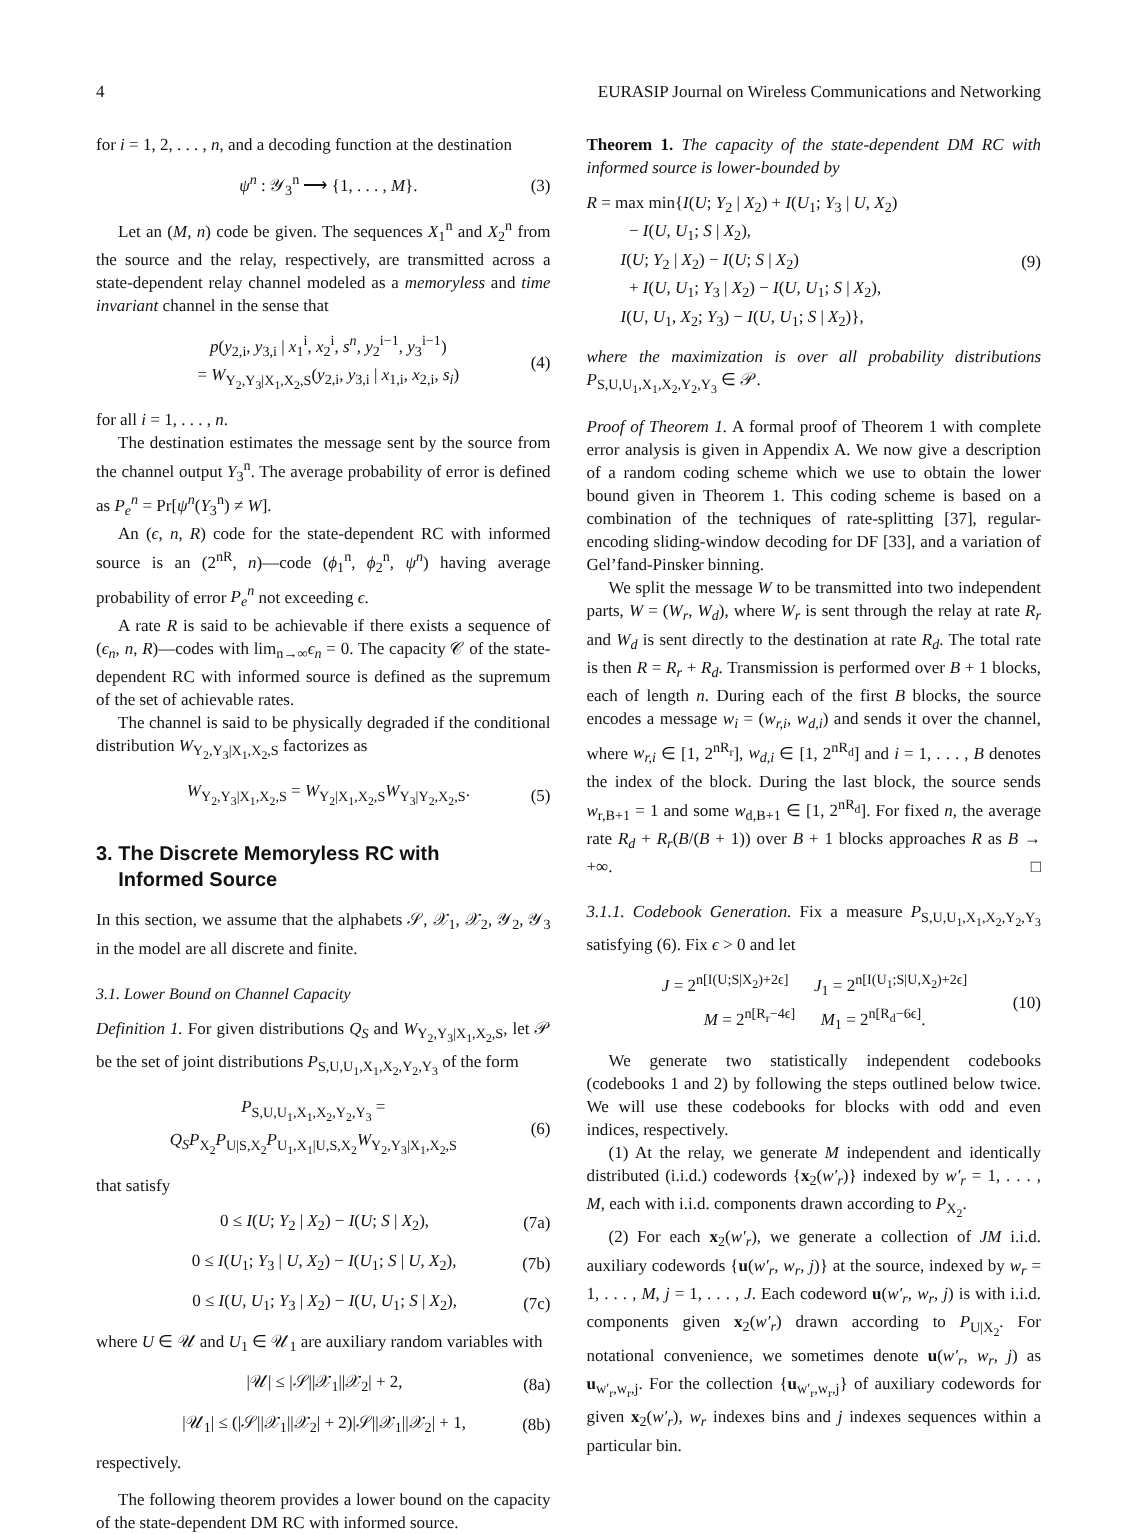4 EURASIP Journal on Wireless Communications and Networking
for i = 1, 2, . . . , n, and a decoding function at the destination
ψ<sup>n</sup> : 𝒴<sub>3</sub><sup>n</sup> ⟶ {1, . . . , M}. (3)
Let an (M, n) code be given. The sequences X<sub>1</sub><sup>n</sup> and X<sub>2</sub><sup>n</sup> from the source and the relay, respectively, are transmitted across a state-dependent relay channel modeled as a memoryless and time invariant channel in the sense that
p(y<sub>2,i</sub>, y<sub>3,i</sub> | x<sub>1</sub><sup>i</sup>, x<sub>2</sub><sup>i</sup>, s<sup>n</sup>, y<sub>2</sub><sup>i−1</sup>, y<sub>3</sub><sup>i−1</sup>)
= W<sub>Y<sub>2</sub>,Y<sub>3</sub>|X<sub>1</sub>,X<sub>2</sub>,S</sub>(y<sub>2,i</sub>, y<sub>3,i</sub> | x<sub>1,i</sub>, x<sub>2,i</sub>, s<sub>i</sub>) (4)
for all i = 1, . . . , n.
The destination estimates the message sent by the source from the channel output Y<sub>3</sub><sup>n</sup>. The average probability of error is defined as P<sub>e</sub><sup>n</sup> = Pr[ψ<sup>n</sup>(Y<sub>3</sub><sup>n</sup>) ≠ W].
An (ϵ, n, R) code for the state-dependent RC with informed source is an (2<sup>nR</sup>, n)—code (ϕ<sub>1</sub><sup>n</sup>, ϕ<sub>2</sub><sup>n</sup>, ψ<sup>n</sup>) having average probability of error P<sub>e</sub><sup>n</sup> not exceeding ϵ.
A rate R is said to be achievable if there exists a sequence of (ϵ<sub>n</sub>, n, R)—codes with lim<sub>n→∞</sub>ϵ<sub>n</sub> = 0. The capacity 𝒞 of the state-dependent RC with informed source is defined as the supremum of the set of achievable rates.
The channel is said to be physically degraded if the conditional distribution W<sub>Y<sub>2</sub>,Y<sub>3</sub>|X<sub>1</sub>,X<sub>2</sub>,S</sub> factorizes as
W<sub>Y<sub>2</sub>,Y<sub>3</sub>|X<sub>1</sub>,X<sub>2</sub>,S</sub> = W<sub>Y<sub>2</sub>|X<sub>1</sub>,X<sub>2</sub>,S</sub>W<sub>Y<sub>3</sub>|Y<sub>2</sub>,X<sub>2</sub>,S</sub>. (5)
3. The Discrete Memoryless RC with
Informed Source
In this section, we assume that the alphabets 𝒮, 𝒳<sub>1</sub>, 𝒳<sub>2</sub>, 𝒴<sub>2</sub>, 𝒴<sub>3</sub> in the model are all discrete and finite.
3.1. Lower Bound on Channel Capacity
Definition 1. For given distributions Q<sub>S</sub> and W<sub>Y<sub>2</sub>,Y<sub>3</sub>|X<sub>1</sub>,X<sub>2</sub>,S</sub>, let 𝒫 be the set of joint distributions P<sub>S,U,U<sub>1</sub>,X<sub>1</sub>,X<sub>2</sub>,Y<sub>2</sub>,Y<sub>3</sub></sub> of the form
P<sub>S,U,U<sub>1</sub>,X<sub>1</sub>,X<sub>2</sub>,Y<sub>2</sub>,Y<sub>3</sub></sub> = Q<sub>S</sub>P<sub>X<sub>2</sub></sub>P<sub>U|S,X<sub>2</sub></sub>P<sub>U<sub>1</sub>,X<sub>1</sub>|U,S,X<sub>2</sub></sub>W<sub>Y<sub>2</sub>,Y<sub>3</sub>|X<sub>1</sub>,X<sub>2</sub>,S</sub> (6)
that satisfy
0 ≤ I(U; Y<sub>2</sub> | X<sub>2</sub>) − I(U; S | X<sub>2</sub>), (7a)
0 ≤ I(U<sub>1</sub>; Y<sub>3</sub> | U, X<sub>2</sub>) − I(U<sub>1</sub>; S | U, X<sub>2</sub>), (7b)
0 ≤ I(U, U<sub>1</sub>; Y<sub>3</sub> | X<sub>2</sub>) − I(U, U<sub>1</sub>; S | X<sub>2</sub>), (7c)
where U ∈ 𝒰 and U<sub>1</sub> ∈ 𝒰<sub>1</sub> are auxiliary random variables with
|𝒰| ≤ |𝒮||𝒳<sub>1</sub>||𝒳<sub>2</sub>| + 2, (8a)
|𝒰<sub>1</sub>| ≤ (|𝒮||𝒳<sub>1</sub>||𝒳<sub>2</sub>| + 2)|𝒮||𝒳<sub>1</sub>||𝒳<sub>2</sub>| + 1, (8b)
respectively.
The following theorem provides a lower bound on the capacity of the state-dependent DM RC with informed source.
Theorem 1. The capacity of the state-dependent DM RC with informed source is lower-bounded by
R = max min{I(U; Y<sub>2</sub> | X<sub>2</sub>) + I(U<sub>1</sub>; Y<sub>3</sub> | U, X<sub>2</sub>)
− I(U, U<sub>1</sub>; S | X<sub>2</sub>),
I(U; Y<sub>2</sub> | X<sub>2</sub>) − I(U; S | X<sub>2</sub>)
+ I(U, U<sub>1</sub>; Y<sub>3</sub> | X<sub>2</sub>) − I(U, U<sub>1</sub>; S | X<sub>2</sub>),
I(U, U<sub>1</sub>, X<sub>2</sub>; Y<sub>3</sub>) − I(U, U<sub>1</sub>; S | X<sub>2</sub>)}, (9)
where the maximization is over all probability distributions P<sub>S,U,U<sub>1</sub>,X<sub>1</sub>,X<sub>2</sub>,Y<sub>2</sub>,Y<sub>3</sub></sub> ∈ 𝒫.
Proof of Theorem 1. A formal proof of Theorem 1 with complete error analysis is given in Appendix A. We now give a description of a random coding scheme which we use to obtain the lower bound given in Theorem 1. This coding scheme is based on a combination of the techniques of rate-splitting [37], regular-encoding sliding-window decoding for DF [33], and a variation of Gel’fand-Pinsker binning.
We split the message W to be transmitted into two independent parts, W = (W<sub>r</sub>, W<sub>d</sub>), where W<sub>r</sub> is sent through the relay at rate R<sub>r</sub> and W<sub>d</sub> is sent directly to the destination at rate R<sub>d</sub>. The total rate is then R = R<sub>r</sub> + R<sub>d</sub>. Transmission is performed over B + 1 blocks, each of length n. During each of the first B blocks, the source encodes a message w<sub>i</sub> = (w<sub>r,i</sub>, w<sub>d,i</sub>) and sends it over the channel, where w<sub>r,i</sub> ∈ [1, 2<sup>nR<sub>r</sub></sup>], w<sub>d,i</sub> ∈ [1, 2<sup>nR<sub>d</sub></sup>] and i = 1, . . . , B denotes the index of the block. During the last block, the source sends w<sub>r,B+1</sub> = 1 and some w<sub>d,B+1</sub> ∈ [1, 2<sup>nR<sub>d</sub></sup>]. For fixed n, the average rate R<sub>d</sub> + R<sub>r</sub>(B/(B + 1)) over B + 1 blocks approaches R as B → +∞. □
3.1.1. Codebook Generation. Fix a measure P<sub>S,U,U<sub>1</sub>,X<sub>1</sub>,X<sub>2</sub>,Y<sub>2</sub>,Y<sub>3</sub></sub> satisfying (6). Fix ϵ > 0 and let
J = 2<sup>n[I(U;S|X<sub>2</sub>)+2ϵ]</sup> J<sub>1</sub> = 2<sup>n[I(U<sub>1</sub>;S|U,X<sub>2</sub>)+2ϵ]</sup>
M = 2<sup>n[R<sub>r</sub>−4ϵ]</sup> M<sub>1</sub> = 2<sup>n[R<sub>d</sub>−6ϵ]</sup>. (10)
We generate two statistically independent codebooks (codebooks 1 and 2) by following the steps outlined below twice. We will use these codebooks for blocks with odd and even indices, respectively.
(1) At the relay, we generate M independent and identically distributed (i.i.d.) codewords {x<sub>2</sub>(w′<sub>r</sub>)} indexed by w′<sub>r</sub> = 1, . . . , M, each with i.i.d. components drawn according to P<sub>X<sub>2</sub></sub>.
(2) For each x<sub>2</sub>(w′<sub>r</sub>), we generate a collection of JM i.i.d. auxiliary codewords {u(w′<sub>r</sub>, w<sub>r</sub>, j)} at the source, indexed by w<sub>r</sub> = 1, . . . , M, j = 1, . . . , J. Each codeword u(w′<sub>r</sub>, w<sub>r</sub>, j) is with i.i.d. components given x<sub>2</sub>(w′<sub>r</sub>) drawn according to P<sub>U|X<sub>2</sub></sub>. For notational convenience, we sometimes denote u(w′<sub>r</sub>, w<sub>r</sub>, j) as u<sub>w′<sub>r</sub>,w<sub>r</sub>,j</sub>. For the collection {u<sub>w′<sub>r</sub>,w<sub>r</sub>,j</sub>} of auxiliary codewords for given x<sub>2</sub>(w′<sub>r</sub>), w<sub>r</sub> indexes bins and j indexes sequences within a particular bin.